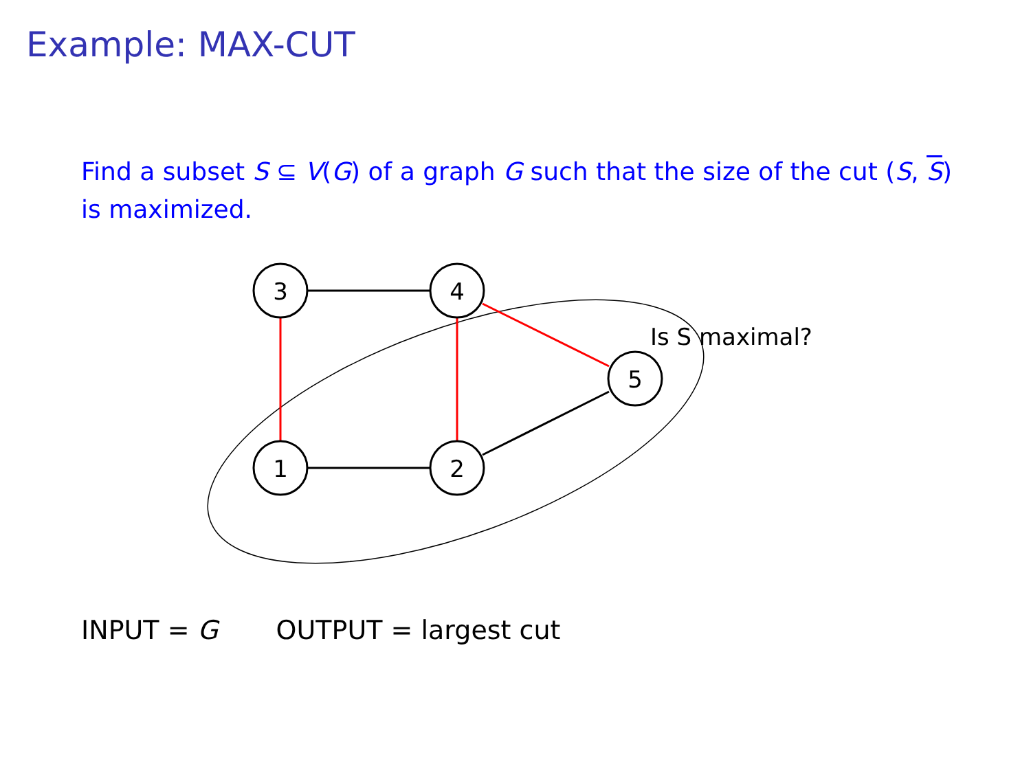Example: MAX-CUT
Find a subset S ⊆ V(G) of a graph G such that the size of the cut (S, S) is maximized.
3
4
5
1
2
Is S maximal?
INPUT = G OUTPUT = largest cut